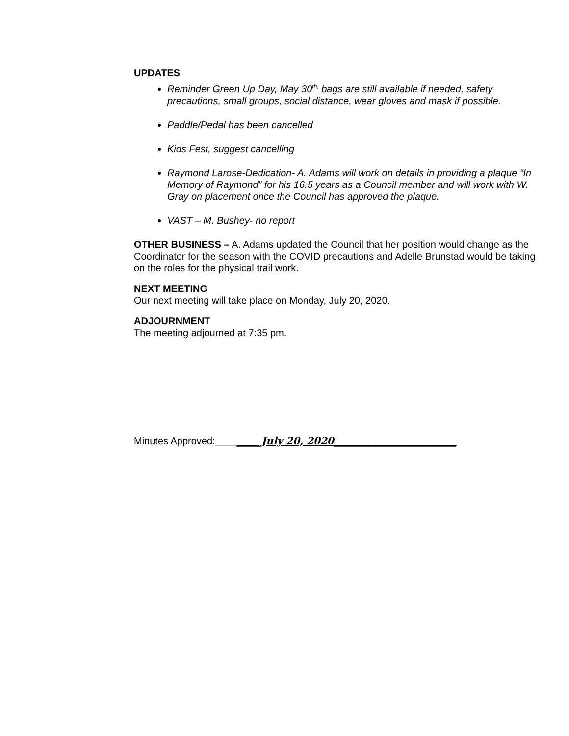UPDATES
Reminder Green Up Day, May 30<sup>th,</sup> bags are still available if needed, safety precautions, small groups, social distance, wear gloves and mask if possible.
Paddle/Pedal has been cancelled
Kids Fest, suggest cancelling
Raymond Larose-Dedication- A. Adams will work on details in providing a plaque “In Memory of Raymond” for his 16.5 years as a Council member and will work with W. Gray on placement once the Council has approved the plaque.
VAST – M. Bushey- no report
OTHER BUSINESS – A. Adams updated the Council that her position would change as the Coordinator for the season with the COVID precautions and Adelle Brunstad would be taking on the roles for the physical trail work.
NEXT MEETING
Our next meeting will take place on Monday, July 20, 2020.
ADJOURNMENT
The meeting adjourned at 7:35 pm.
Minutes Approved:_________July 20, 2020_________________________